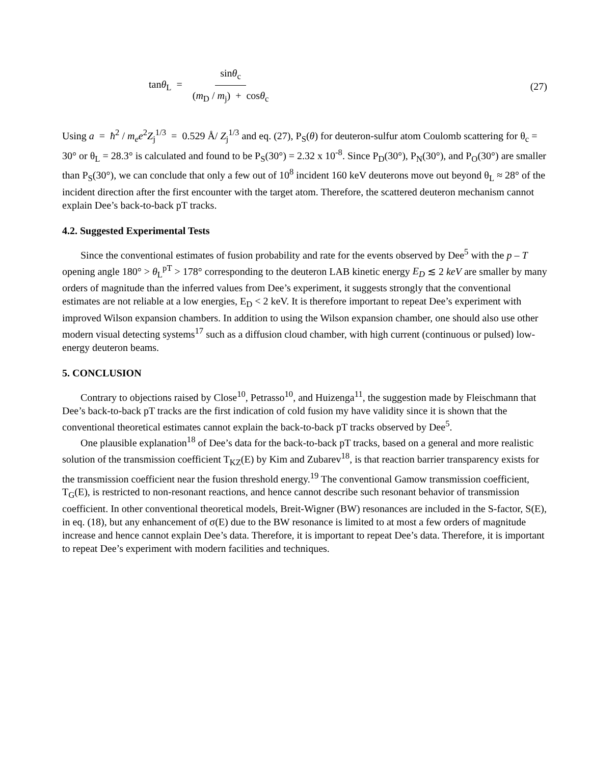tanθ<sub>L</sub> = sinθ<sub>c</sub> (m<sub>D</sub> / m<sub>j</sub>) + cosθ<sub>c</sub> (27)
Using a = ħ<sup>2</sup> / m<sub>e</sub>e<sup>2</sup>Z<sub>j</sub><sup>1/3</sup> = 0.529 Å/ Z<sub>j</sub><sup>1/3</sup> and eq. (27), P<sub>S</sub>(θ) for deuteron-sulfur atom Coulomb scattering for θ<sub>c</sub> = 30° or θ<sub>L</sub> = 28.3° is calculated and found to be P<sub>S</sub>(30°) = 2.32 x 10<sup>-8</sup>. Since P<sub>D</sub>(30°), P<sub>N</sub>(30°), and P<sub>O</sub>(30°) are smaller than P<sub>S</sub>(30°), we can conclude that only a few out of 10<sup>8</sup> incident 160 keV deuterons move out beyond θ<sub>L</sub> ≈ 28° of the incident direction after the first encounter with the target atom. Therefore, the scattered deuteron mechanism cannot explain Dee’s back-to-back pT tracks.
4.2. Suggested Experimental Tests
Since the conventional estimates of fusion probability and rate for the events observed by Dee<sup>5</sup> with the p – T opening angle 180° > θ<sub>L</sub><sup>pT</sup> > 178° corresponding to the deuteron LAB kinetic energy E<sub>D</sub> ≲ 2 keV are smaller by many orders of magnitude than the inferred values from Dee’s experiment, it suggests strongly that the conventional estimates are not reliable at a low energies, E<sub>D</sub> < 2 keV. It is therefore important to repeat Dee’s experiment with improved Wilson expansion chambers. In addition to using the Wilson expansion chamber, one should also use other modern visual detecting systems<sup>17</sup> such as a diffusion cloud chamber, with high current (continuous or pulsed) low-energy deuteron beams.
5. CONCLUSION
Contrary to objections raised by Close<sup>10</sup>, Petrasso<sup>10</sup>, and Huizenga<sup>11</sup>, the suggestion made by Fleischmann that Dee’s back-to-back pT tracks are the first indication of cold fusion my have validity since it is shown that the conventional theoretical estimates cannot explain the back-to-back pT tracks observed by Dee<sup>5</sup>.
One plausible explanation<sup>18</sup> of Dee’s data for the back-to-back pT tracks, based on a general and more realistic solution of the transmission coefficient T<sub>KZ</sub>(E) by Kim and Zubarev<sup>18</sup>, is that reaction barrier transparency exists for the transmission coefficient near the fusion threshold energy.<sup>19</sup> The conventional Gamow transmission coefficient, T<sub>G</sub>(E), is restricted to non-resonant reactions, and hence cannot describe such resonant behavior of transmission coefficient. In other conventional theoretical models, Breit-Wigner (BW) resonances are included in the S-factor, S(E), in eq. (18), but any enhancement of σ(E) due to the BW resonance is limited to at most a few orders of magnitude increase and hence cannot explain Dee’s data. Therefore, it is important to repeat Dee’s data. Therefore, it is important to repeat Dee’s experiment with modern facilities and techniques.